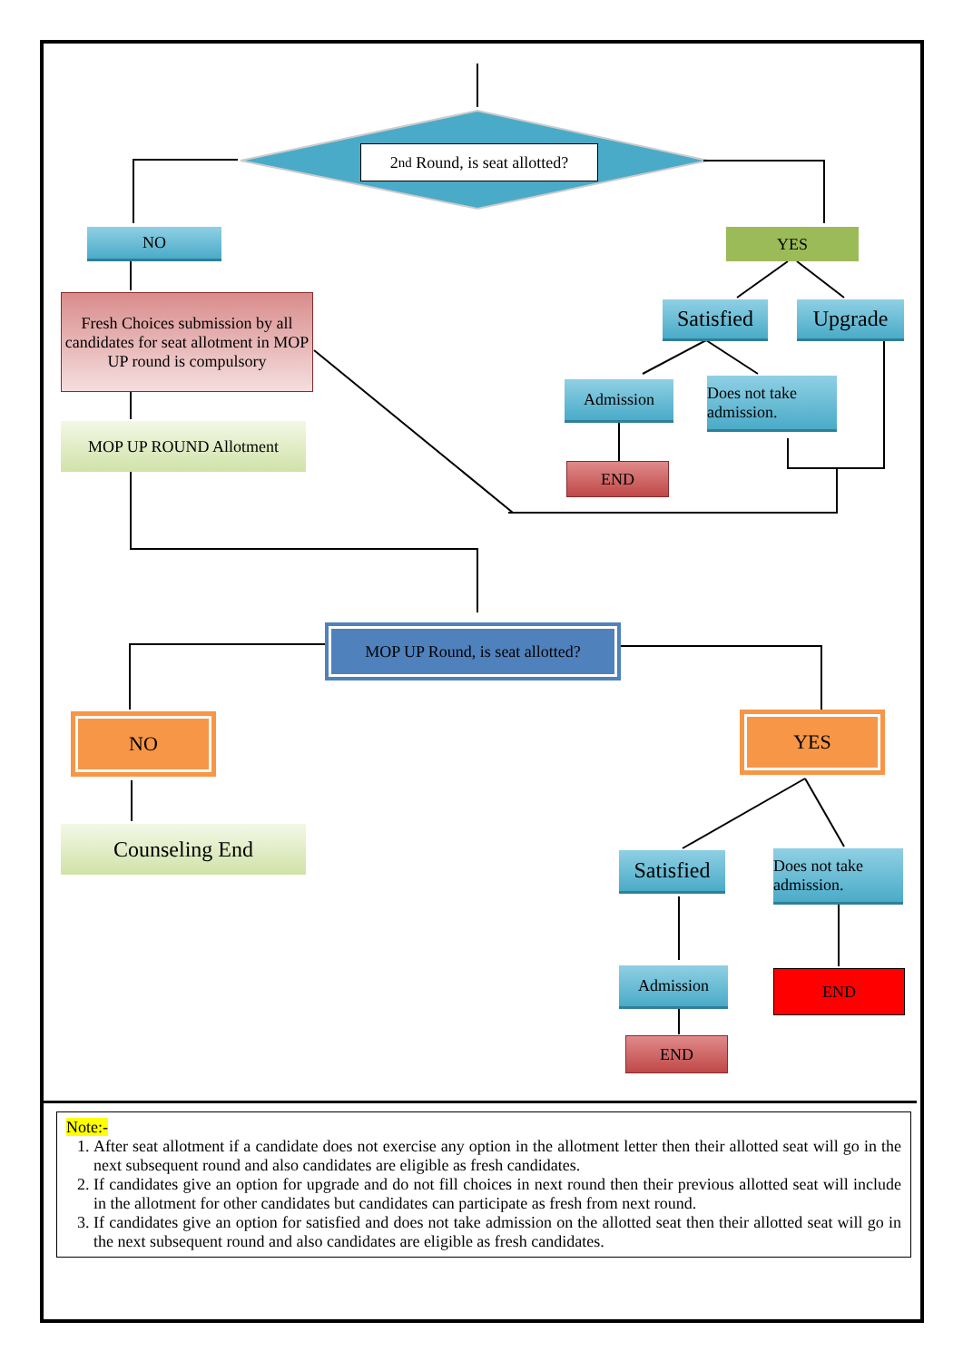2<sup>nd</sup> Round, is seat allotted?
NO YES
Fresh Choices submission by all candidates for seat allotment in MOP UP round is compulsory
MOP UP ROUND Allotment
Satisfied
Upgrade
Admission
Does not take admission.
END
MOP UP Round, is seat allotted?
NO YES
Counseling End
Satisfied
Does not take admission.
Admission END
END
Note:-
1. After seat allotment if a candidate does not exercise any option in the allotment letter then their allotted seat will go in the next subsequent round and also candidates are eligible as fresh candidates.
2. If candidates give an option for upgrade and do not fill choices in next round then their previous allotted seat will include in the allotment for other candidates but candidates can participate as fresh from next round.
3. If candidates give an option for satisfied and does not take admission on the allotted seat then their allotted seat will go in the next subsequent round and also candidates are eligible as fresh candidates.